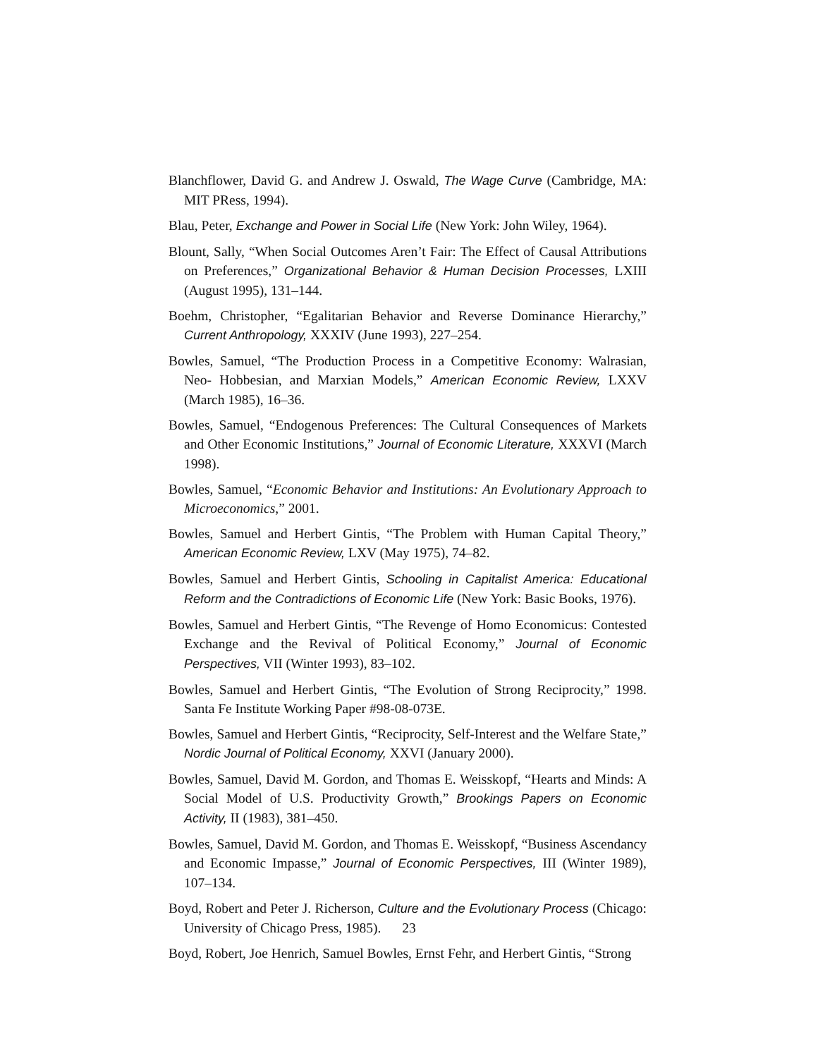Blanchflower, David G. and Andrew J. Oswald, The Wage Curve (Cambridge, MA: MIT PRess, 1994).
Blau, Peter, Exchange and Power in Social Life (New York: John Wiley, 1964).
Blount, Sally, “When Social Outcomes Aren’t Fair: The Effect of Causal Attributions on Preferences,” Organizational Behavior & Human Decision Processes, LXIII (August 1995), 131–144.
Boehm, Christopher, “Egalitarian Behavior and Reverse Dominance Hierarchy,” Current Anthropology, XXXIV (June 1993), 227–254.
Bowles, Samuel, “The Production Process in a Competitive Economy: Walrasian, Neo- Hobbesian, and Marxian Models,” American Economic Review, LXXV (March 1985), 16–36.
Bowles, Samuel, “Endogenous Preferences: The Cultural Consequences of Markets and Other Economic Institutions,” Journal of Economic Literature, XXXVI (March 1998).
Bowles, Samuel, “Economic Behavior and Institutions: An Evolutionary Approach to Microeconomics,” 2001.
Bowles, Samuel and Herbert Gintis, “The Problem with Human Capital Theory,” American Economic Review, LXV (May 1975), 74–82.
Bowles, Samuel and Herbert Gintis, Schooling in Capitalist America: Educational Reform and the Contradictions of Economic Life (New York: Basic Books, 1976).
Bowles, Samuel and Herbert Gintis, “The Revenge of Homo Economicus: Contested Exchange and the Revival of Political Economy,” Journal of Economic Perspectives, VII (Winter 1993), 83–102.
Bowles, Samuel and Herbert Gintis, “The Evolution of Strong Reciprocity,” 1998. Santa Fe Institute Working Paper #98-08-073E.
Bowles, Samuel and Herbert Gintis, “Reciprocity, Self-Interest and the Welfare State,” Nordic Journal of Political Economy, XXVI (January 2000).
Bowles, Samuel, David M. Gordon, and Thomas E. Weisskopf, “Hearts and Minds: A Social Model of U.S. Productivity Growth,” Brookings Papers on Economic Activity, II (1983), 381–450.
Bowles, Samuel, David M. Gordon, and Thomas E. Weisskopf, “Business Ascendancy and Economic Impasse,” Journal of Economic Perspectives, III (Winter 1989), 107–134.
Boyd, Robert and Peter J. Richerson, Culture and the Evolutionary Process (Chicago: University of Chicago Press, 1985).
Boyd, Robert, Joe Henrich, Samuel Bowles, Ernst Fehr, and Herbert Gintis, “Strong
23